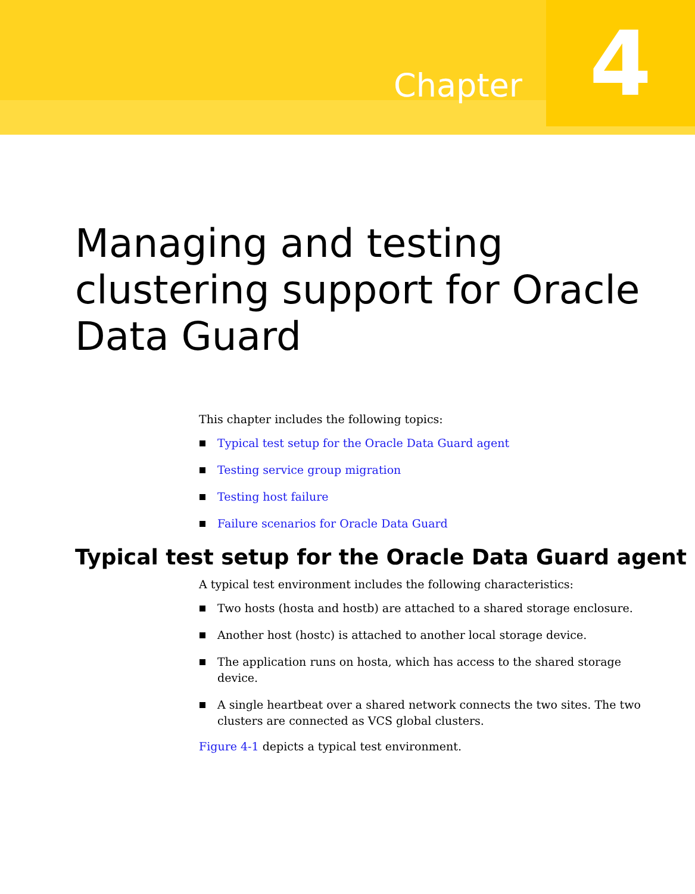Chapter
4
Managing and testing clustering support for Oracle Data Guard
This chapter includes the following topics:
Typical test setup for the Oracle Data Guard agent
Testing service group migration
Testing host failure
Failure scenarios for Oracle Data Guard
Typical test setup for the Oracle Data Guard agent
A typical test environment includes the following characteristics:
Two hosts (hosta and hostb) are attached to a shared storage enclosure.
Another host (hostc) is attached to another local storage device.
The application runs on hosta, which has access to the shared storage device.
A single heartbeat over a shared network connects the two sites. The two clusters are connected as VCS global clusters.
Figure 4-1 depicts a typical test environment.